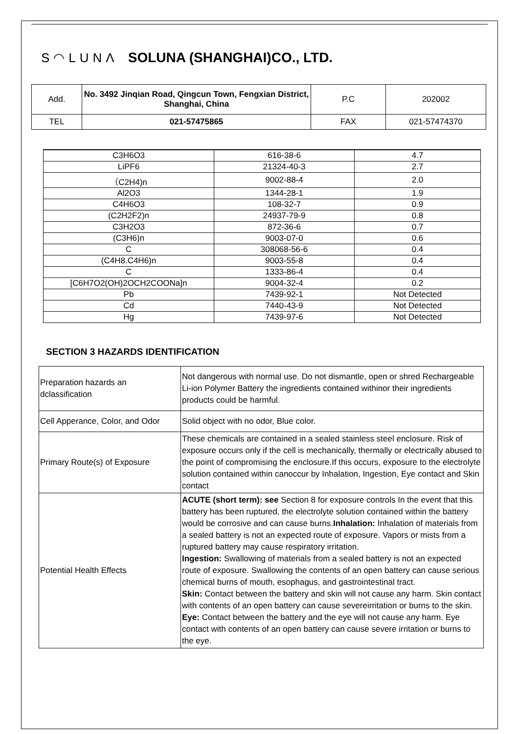S◠LUNΛ SOLUNA (SHANGHAI)CO., LTD.
| Add. | No. 3492 Jinqian Road, Qingcun Town, Fengxian District, Shanghai, China | P.C | 202002 |
| TEL | 021-57475865 | FAX | 021-57474370 |
| C3H6O3 | 616-38-6 | 4.7 |
| LiPF6 | 21324-40-3 | 2.7 |
| （C2H4)n | 9002-88-4 | 2.0 |
| Al2O3 | 1344-28-1 | 1.9 |
| C4H6O3 | 108-32-7 | 0.9 |
| (C2H2F2)n | 24937-79-9 | 0.8 |
| C3H2O3 | 872-36-6 | 0.7 |
| (C3H6)n | 9003-07-0 | 0.6 |
| C | 308068-56-6 | 0.4 |
| (C4H8.C4H6)n | 9003-55-8 | 0.4 |
| C | 1333-86-4 | 0.4 |
| [C6H7O2(OH)2OCH2COONa]n | 9004-32-4 | 0.2 |
| Pb | 7439-92-1 | Not Detected |
| Cd | 7440-43-9 | Not Detected |
| Hg | 7439-97-6 | Not Detected |
SECTION 3 HAZARDS IDENTIFICATION
| Preparation hazards an dclassification | Not dangerous with normal use. Do not dismantle, open or shred Rechargeable Li-ion Polymer Battery the ingredients contained withinor their ingredients products could be harmful. |
| Cell Apperance, Color, and Odor | Solid object with no odor, Blue color. |
| Primary Route(s) of Exposure | These chemicals are contained in a sealed stainless steel enclosure. Risk of exposure occurs only if the cell is mechanically, thermally or electrically abused to the point of compromising the enclosure.If this occurs, exposure to the electrolyte solution contained within canoccur by Inhalation, Ingestion, Eye contact and Skin contact |
| Potential Health Effects | ACUTE (short term): see Section 8 for exposure controls In the event that this battery has been ruptured, the electrolyte solution contained within the battery would be corrosive and can cause burns. Inhalation: Inhalation of materials from a sealed battery is not an expected route of exposure. Vapors or mists from a ruptured battery may cause respiratory irritation. Ingestion: Swallowing of materials from a sealed battery is not an expected route of exposure. Swallowing the contents of an open battery can cause serious chemical burns of mouth, esophagus, and gastrointestinal tract. Skin: Contact between the battery and skin will not cause any harm. Skin contact with contents of an open battery can cause severeirritation or burns to the skin. Eye: Contact between the battery and the eye will not cause any harm. Eye contact with contents of an open battery can cause severe irritation or burns to the eye. |